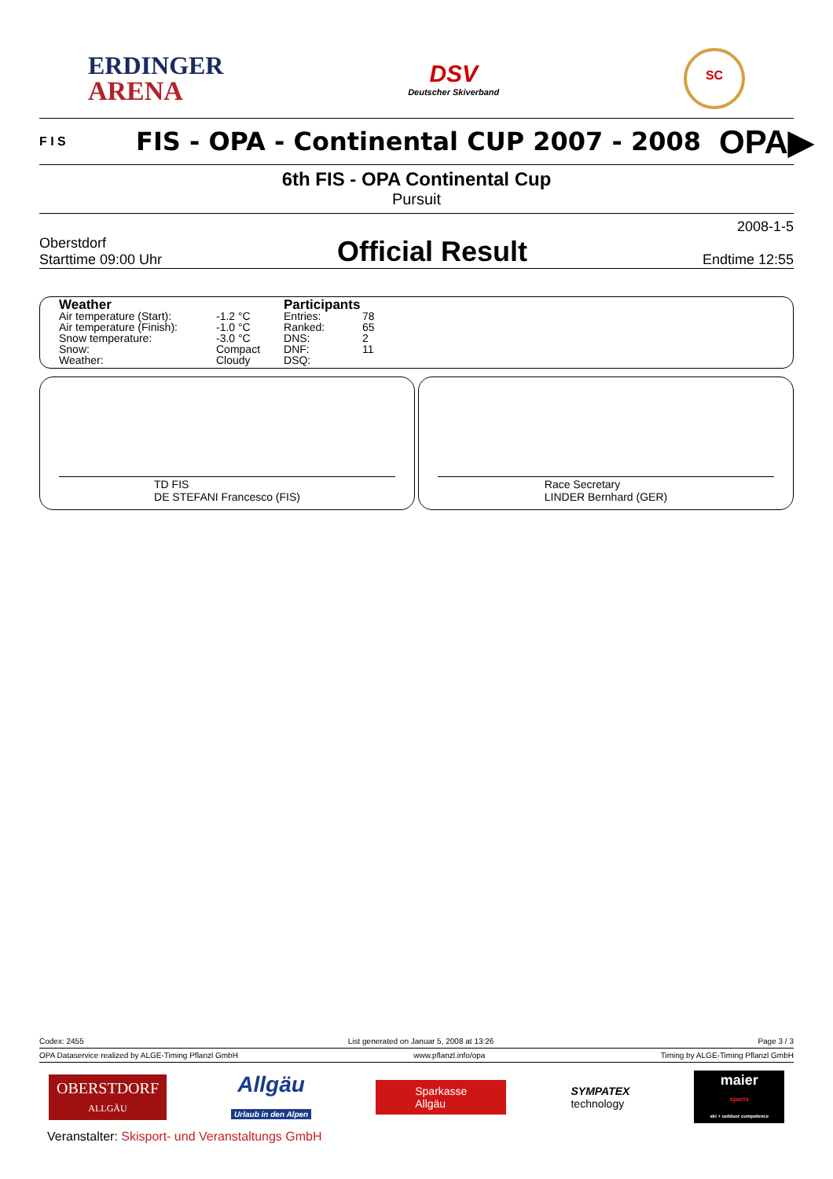ERDINGER
ARENA
DSV
Deutscher Skiverband
SC
F I S
FIS - OPA - Continental CUP 2007 - 2008
OPA▶
6th FIS - OPA Continental Cup
Pursuit
Oberstdorf
Starttime 09:00 Uhr
Official Result
2008-1-5
Endtime 12:55
Weather
| Air temperature (Start): | -1.2 °C |
| Air temperature (Finish): | -1.0 °C |
| Snow temperature: | -3.0 °C |
| Snow: | Compact |
| Weather: | Cloudy |
Participants
| Entries: | 78 |
| Ranked: | 65 |
| DNS: | 2 |
| DNF: | 11 |
| DSQ: | |
TD FIS
DE STEFANI Francesco (FIS)
Race Secretary
LINDER Bernhard (GER)
Codex: 2455 List generated on Januar 5, 2008 at 13:26 Page 3 / 3
OPA Dataservice realized by ALGE-Timing Pflanzl GmbH www.pflanzl.info/opa Timing by ALGE-Timing Pflanzl GmbH
OBERSTDORF
ALLGÄU
Allgäu
Urlaub in den Alpen
Sparkasse
Allgäu
SYMPATEX
technology
maier
sports
ski + outdoor competence
Veranstalter: Skisport- und Veranstaltungs GmbH